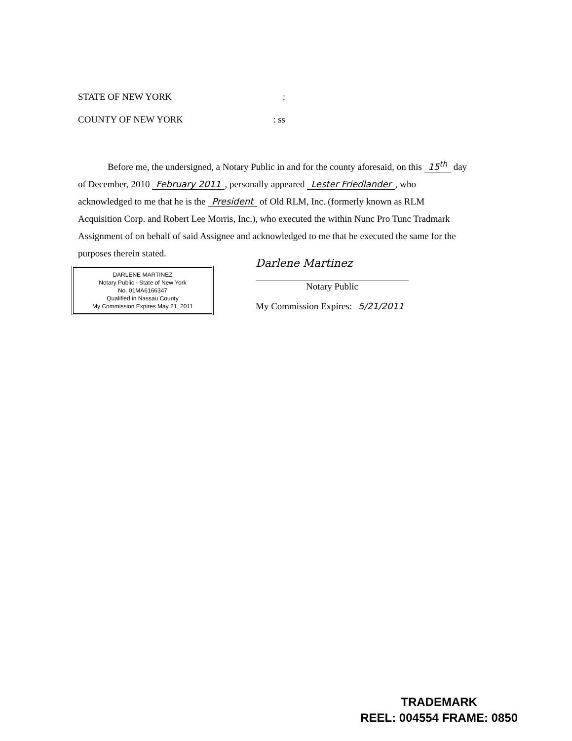STATE OF NEW YORK:
COUNTY OF NEW YORK: ss
Before me, the undersigned, a Notary Public in and for the county aforesaid, on this 15<sup>th</sup> day of December, 2010 February 2011, personally appeared Lester Friedlander, who acknowledged to me that he is the President of Old RLM, Inc. (formerly known as RLM Acquisition Corp. and Robert Lee Morris, Inc.), who executed the within Nunc Pro Tunc Tradmark Assignment of on behalf of said Assignee and acknowledged to me that he executed the same for the purposes therein stated.
DARLENE MARTINEZ
Notary Public - State of New York
No. 01MA6166347
Qualified in Nassau County
My Commission Expires May 21, 2011
Darlene Martinez
Notary Public
My Commission Expires: 5/21/2011
TRADEMARK
REEL: 004554 FRAME: 0850